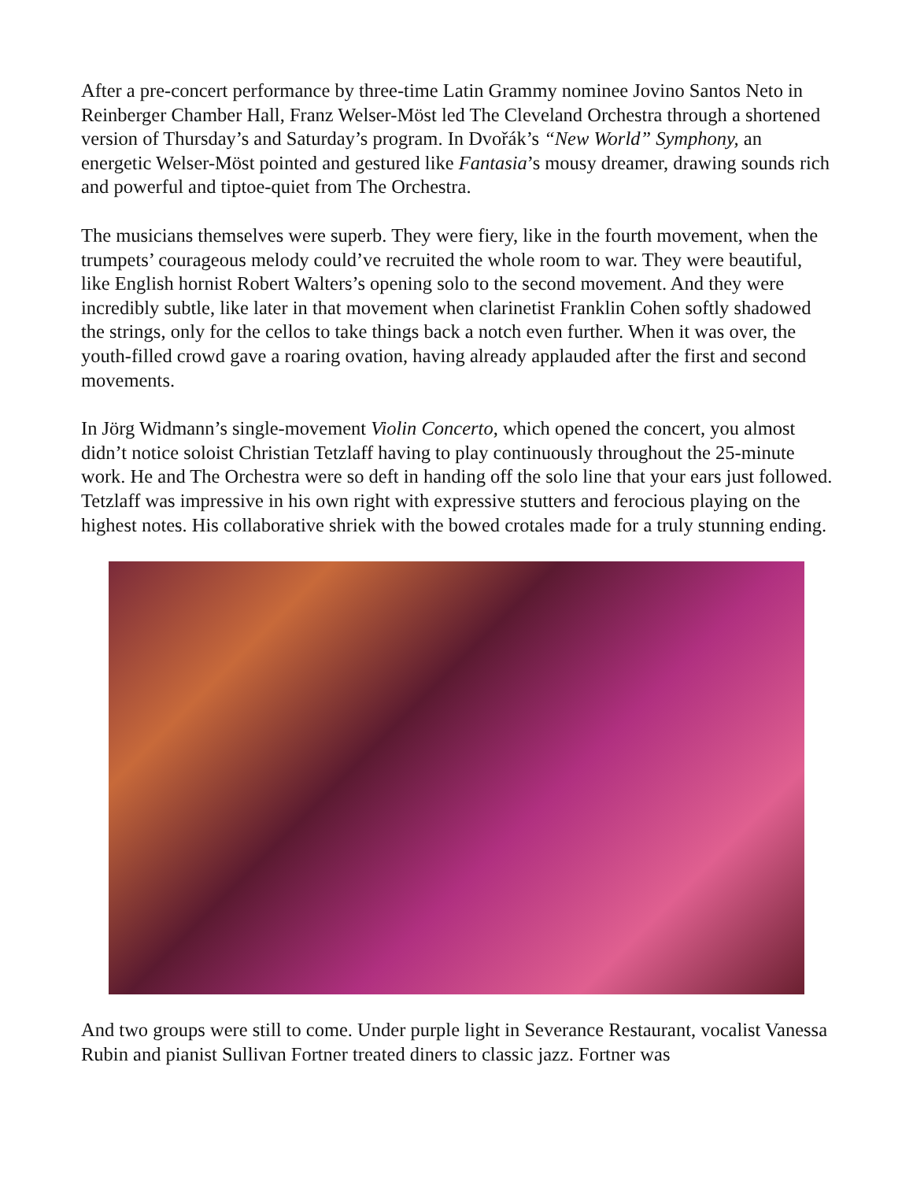After a pre-concert performance by three-time Latin Grammy nominee Jovino Santos Neto in Reinberger Chamber Hall, Franz Welser-Möst led The Cleveland Orchestra through a shortened version of Thursday’s and Saturday’s program. In Dvořák’s “New World” Symphony, an energetic Welser-Möst pointed and gestured like Fantasia’s mousy dreamer, drawing sounds rich and powerful and tiptoe-quiet from The Orchestra.
The musicians themselves were superb. They were fiery, like in the fourth movement, when the trumpets’ courageous melody could’ve recruited the whole room to war. They were beautiful, like English hornist Robert Walters’s opening solo to the second movement. And they were incredibly subtle, like later in that movement when clarinetist Franklin Cohen softly shadowed the strings, only for the cellos to take things back a notch even further. When it was over, the youth-filled crowd gave a roaring ovation, having already applauded after the first and second movements.
In Jörg Widmann’s single-movement Violin Concerto, which opened the concert, you almost didn’t notice soloist Christian Tetzlaff having to play continuously throughout the 25-minute work. He and The Orchestra were so deft in handing off the solo line that your ears just followed. Tetzlaff was impressive in his own right with expressive stutters and ferocious playing on the highest notes. His collaborative shriek with the bowed crotales made for a truly stunning ending.
And two groups were still to come. Under purple light in Severance Restaurant, vocalist Vanessa Rubin and pianist Sullivan Fortner treated diners to classic jazz. Fortner was